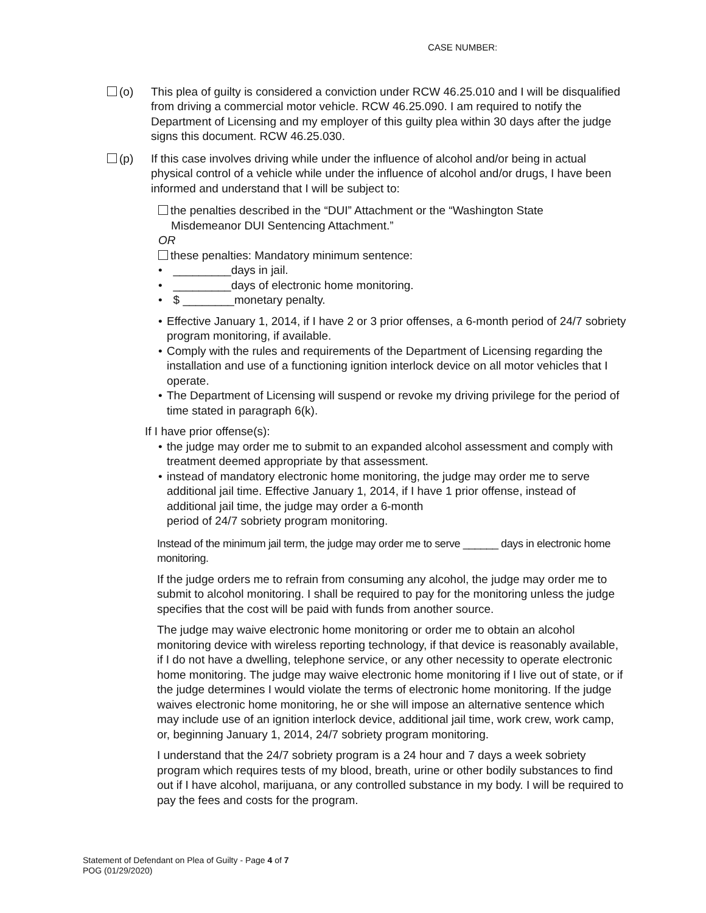CASE NUMBER:
(o) This plea of guilty is considered a conviction under RCW 46.25.010 and I will be disqualified from driving a commercial motor vehicle. RCW 46.25.090. I am required to notify the Department of Licensing and my employer of this guilty plea within 30 days after the judge signs this document. RCW 46.25.030.
(p) If this case involves driving while under the influence of alcohol and/or being in actual physical control of a vehicle while under the influence of alcohol and/or drugs, I have been informed and understand that I will be subject to:
the penalties described in the “DUI” Attachment or the “Washington State
Misdemeanor DUI Sentencing Attachment.”
OR
these penalties: Mandatory minimum sentence:
• _________days in jail.
• _________days of electronic home monitoring.
• $ ________monetary penalty.
• Effective January 1, 2014, if I have 2 or 3 prior offenses, a 6-month period of 24/7 sobriety program monitoring, if available.
• Comply with the rules and requirements of the Department of Licensing regarding the installation and use of a functioning ignition interlock device on all motor vehicles that I operate.
• The Department of Licensing will suspend or revoke my driving privilege for the period of time stated in paragraph 6(k).
If I have prior offense(s):
• the judge may order me to submit to an expanded alcohol assessment and comply with treatment deemed appropriate by that assessment.
• instead of mandatory electronic home monitoring, the judge may order me to serve additional jail time. Effective January 1, 2014, if I have 1 prior offense, instead of additional jail time, the judge may order a 6-month
period of 24/7 sobriety program monitoring.
Instead of the minimum jail term, the judge may order me to serve ______ days in electronic home monitoring.
If the judge orders me to refrain from consuming any alcohol, the judge may order me to submit to alcohol monitoring. I shall be required to pay for the monitoring unless the judge specifies that the cost will be paid with funds from another source.
The judge may waive electronic home monitoring or order me to obtain an alcohol monitoring device with wireless reporting technology, if that device is reasonably available, if I do not have a dwelling, telephone service, or any other necessity to operate electronic home monitoring. The judge may waive electronic home monitoring if I live out of state, or if the judge determines I would violate the terms of electronic home monitoring. If the judge waives electronic home monitoring, he or she will impose an alternative sentence which may include use of an ignition interlock device, additional jail time, work crew, work camp, or, beginning January 1, 2014, 24/7 sobriety program monitoring.
I understand that the 24/7 sobriety program is a 24 hour and 7 days a week sobriety program which requires tests of my blood, breath, urine or other bodily substances to find out if I have alcohol, marijuana, or any controlled substance in my body. I will be required to pay the fees and costs for the program.
Statement of Defendant on Plea of Guilty - Page 4 of 7
POG (01/29/2020)